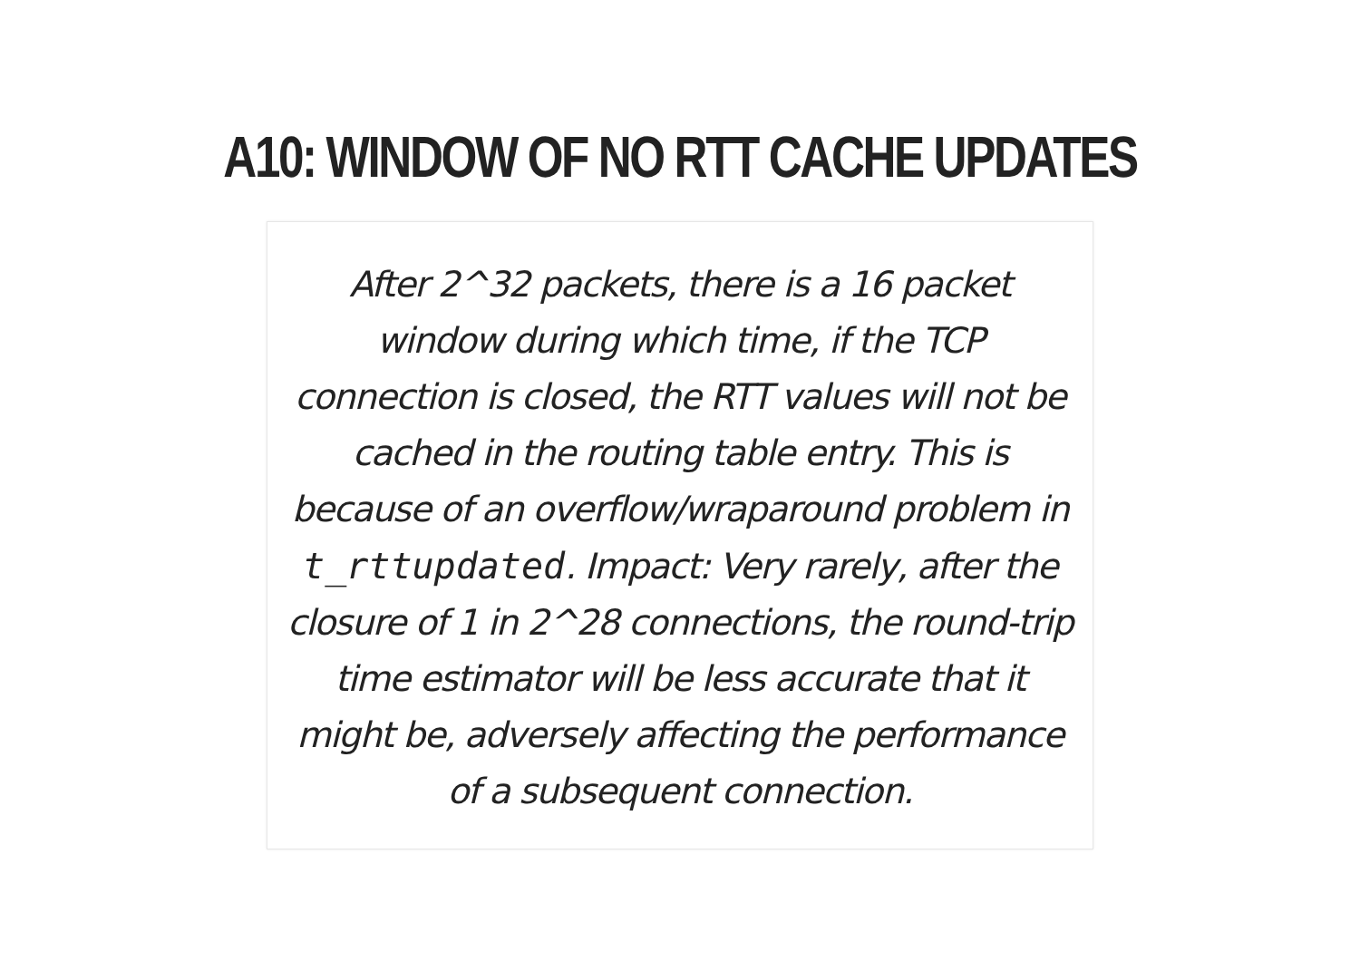A10: WINDOW OF NO RTT CACHE UPDATES
After 2^32 packets, there is a 16 packet window during which time, if the TCP connection is closed, the RTT values will not be cached in the routing table entry. This is because of an overflow/wraparound problem in t_rttupdated. Impact: Very rarely, after the closure of 1 in 2^28 connections, the round-trip time estimator will be less accurate that it might be, adversely affecting the performance of a subsequent connection.